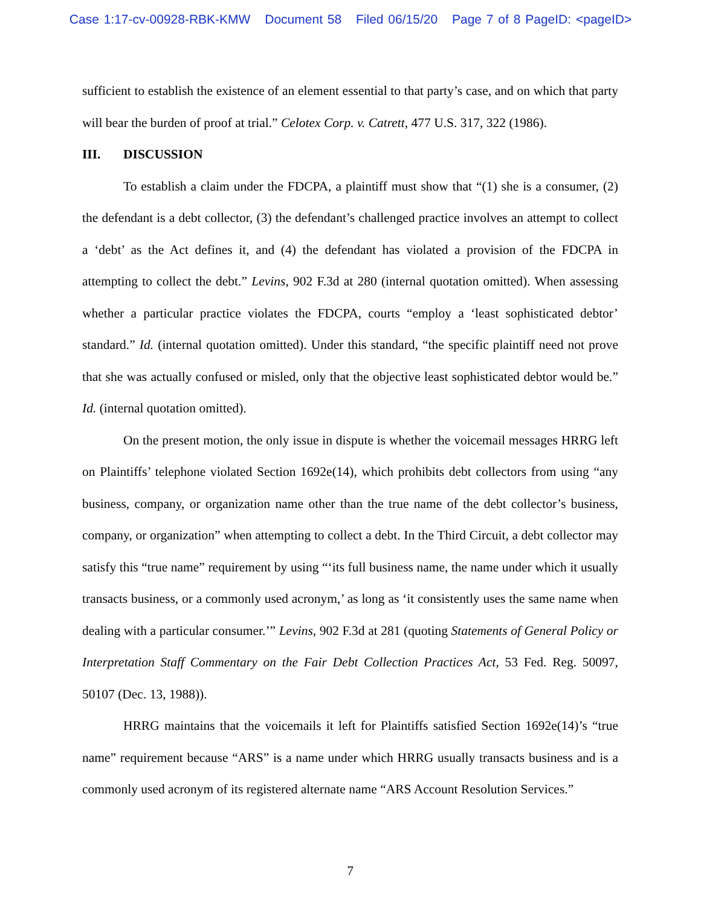Case 1:17-cv-00928-RBK-KMW Document 58 Filed 06/15/20 Page 7 of 8 PageID: <pageID>
sufficient to establish the existence of an element essential to that party’s case, and on which that party will bear the burden of proof at trial.” Celotex Corp. v. Catrett, 477 U.S. 317, 322 (1986).
III. DISCUSSION
To establish a claim under the FDCPA, a plaintiff must show that “(1) she is a consumer, (2) the defendant is a debt collector, (3) the defendant’s challenged practice involves an attempt to collect a ‘debt’ as the Act defines it, and (4) the defendant has violated a provision of the FDCPA in attempting to collect the debt.” Levins, 902 F.3d at 280 (internal quotation omitted). When assessing whether a particular practice violates the FDCPA, courts “employ a ‘least sophisticated debtor’ standard.” Id. (internal quotation omitted). Under this standard, “the specific plaintiff need not prove that she was actually confused or misled, only that the objective least sophisticated debtor would be.” Id. (internal quotation omitted).
On the present motion, the only issue in dispute is whether the voicemail messages HRRG left on Plaintiffs’ telephone violated Section 1692e(14), which prohibits debt collectors from using “any business, company, or organization name other than the true name of the debt collector’s business, company, or organization” when attempting to collect a debt. In the Third Circuit, a debt collector may satisfy this “true name” requirement by using “‘its full business name, the name under which it usually transacts business, or a commonly used acronym,’ as long as ‘it consistently uses the same name when dealing with a particular consumer.’” Levins, 902 F.3d at 281 (quoting Statements of General Policy or Interpretation Staff Commentary on the Fair Debt Collection Practices Act, 53 Fed. Reg. 50097, 50107 (Dec. 13, 1988)).
HRRG maintains that the voicemails it left for Plaintiffs satisfied Section 1692e(14)’s “true name” requirement because “ARS” is a name under which HRRG usually transacts business and is a commonly used acronym of its registered alternate name “ARS Account Resolution Services.”
7